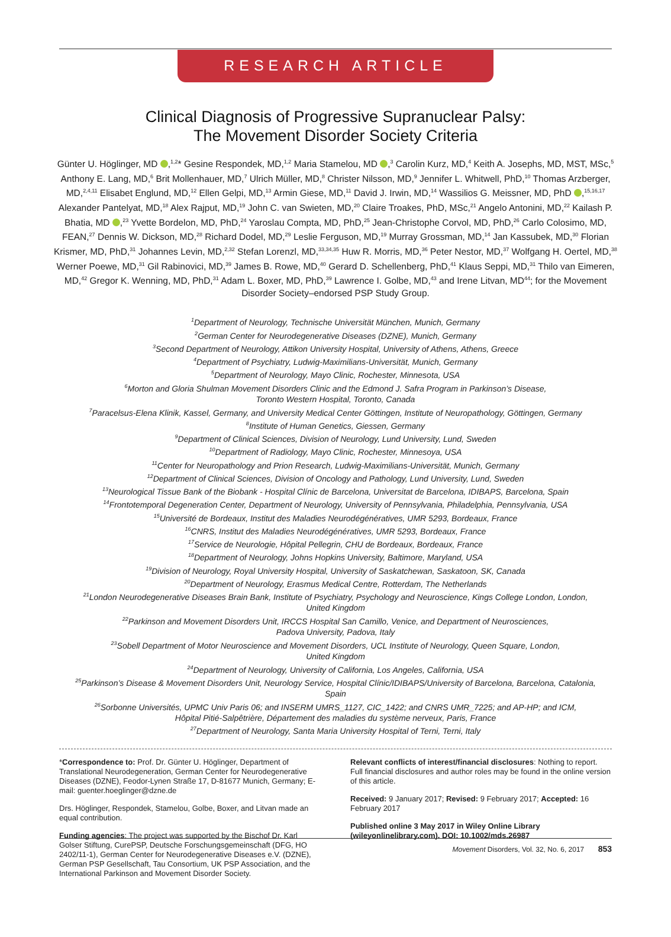RESEARCH ARTICLE
Clinical Diagnosis of Progressive Supranuclear Palsy:
The Movement Disorder Society Criteria
Günter U. Höglinger, MD ,<sup>1,2</sup>* Gesine Respondek, MD,<sup>1,2</sup> Maria Stamelou, MD ,<sup>3</sup> Carolin Kurz, MD,<sup>4</sup> Keith A. Josephs, MD, MST, MSc,<sup>5</sup> Anthony E. Lang, MD,<sup>6</sup> Brit Mollenhauer, MD,<sup>7</sup> Ulrich Müller, MD,<sup>8</sup> Christer Nilsson, MD,<sup>9</sup> Jennifer L. Whitwell, PhD,<sup>10</sup> Thomas Arzberger, MD,<sup>2,4,11</sup> Elisabet Englund, MD,<sup>12</sup> Ellen Gelpi, MD,<sup>13</sup> Armin Giese, MD,<sup>11</sup> David J. Irwin, MD,<sup>14</sup> Wassilios G. Meissner, MD, PhD ,<sup>15,16,17</sup> Alexander Pantelyat, MD,<sup>18</sup> Alex Rajput, MD,<sup>19</sup> John C. van Swieten, MD,<sup>20</sup> Claire Troakes, PhD, MSc,<sup>21</sup> Angelo Antonini, MD,<sup>22</sup> Kailash P. Bhatia, MD ,<sup>23</sup> Yvette Bordelon, MD, PhD,<sup>24</sup> Yaroslau Compta, MD, PhD,<sup>25</sup> Jean-Christophe Corvol, MD, PhD,<sup>26</sup> Carlo Colosimo, MD, FEAN,<sup>27</sup> Dennis W. Dickson, MD,<sup>28</sup> Richard Dodel, MD,<sup>29</sup> Leslie Ferguson, MD,<sup>19</sup> Murray Grossman, MD,<sup>14</sup> Jan Kassubek, MD,<sup>30</sup> Florian Krismer, MD, PhD,<sup>31</sup> Johannes Levin, MD,<sup>2,32</sup> Stefan Lorenzl, MD,<sup>33,34,35</sup> Huw R. Morris, MD,<sup>36</sup> Peter Nestor, MD,<sup>37</sup> Wolfgang H. Oertel, MD,<sup>38</sup> Werner Poewe, MD,<sup>31</sup> Gil Rabinovici, MD,<sup>39</sup> James B. Rowe, MD,<sup>40</sup> Gerard D. Schellenberg, PhD,<sup>41</sup> Klaus Seppi, MD,<sup>31</sup> Thilo van Eimeren, MD,<sup>42</sup> Gregor K. Wenning, MD, PhD,<sup>31</sup> Adam L. Boxer, MD, PhD,<sup>39</sup> Lawrence I. Golbe, MD,<sup>43</sup> and Irene Litvan, MD<sup>44</sup>; for the Movement Disorder Society–endorsed PSP Study Group.
<sup>1</sup> Department of Neurology, Technische Universität München, Munich, Germany
<sup>2</sup> German Center for Neurodegenerative Diseases (DZNE), Munich, Germany
<sup>3</sup> Second Department of Neurology, Attikon University Hospital, University of Athens, Athens, Greece
<sup>4</sup> Department of Psychiatry, Ludwig-Maximilians-Universität, Munich, Germany
<sup>5</sup> Department of Neurology, Mayo Clinic, Rochester, Minnesota, USA
<sup>6</sup> Morton and Gloria Shulman Movement Disorders Clinic and the Edmond J. Safra Program in Parkinson’s Disease,
Toronto Western Hospital, Toronto, Canada
<sup>7</sup> Paracelsus-Elena Klinik, Kassel, Germany, and University Medical Center Göttingen, Institute of Neuropathology, Göttingen, Germany
<sup>8</sup> Institute of Human Genetics, Giessen, Germany
<sup>9</sup> Department of Clinical Sciences, Division of Neurology, Lund University, Lund, Sweden
<sup>10</sup> Department of Radiology, Mayo Clinic, Rochester, Minnesoya, USA
<sup>11</sup> Center for Neuropathology and Prion Research, Ludwig-Maximilians-Universität, Munich, Germany
<sup>12</sup> Department of Clinical Sciences, Division of Oncology and Pathology, Lund University, Lund, Sweden
<sup>13</sup> Neurological Tissue Bank of the Biobank - Hospital Clínic de Barcelona, Universitat de Barcelona, IDIBAPS, Barcelona, Spain
<sup>14</sup> Frontotemporal Degeneration Center, Department of Neurology, University of Pennsylvania, Philadelphia, Pennsylvania, USA
<sup>15</sup> Université de Bordeaux, Institut des Maladies Neurodégénératives, UMR 5293, Bordeaux, France
<sup>16</sup>CNRS, Institut des Maladies Neurodégénératives, UMR 5293, Bordeaux, France
<sup>17</sup> Service de Neurologie, Hôpital Pellegrin, CHU de Bordeaux, Bordeaux, France
<sup>18</sup> Department of Neurology, Johns Hopkins University, Baltimore, Maryland, USA
<sup>19</sup> Division of Neurology, Royal University Hospital, University of Saskatchewan, Saskatoon, SK, Canada
<sup>20</sup> Department of Neurology, Erasmus Medical Centre, Rotterdam, The Netherlands
<sup>21</sup> London Neurodegenerative Diseases Brain Bank, Institute of Psychiatry, Psychology and Neuroscience, Kings College London, London,
United Kingdom
<sup>22</sup> Parkinson and Movement Disorders Unit, IRCCS Hospital San Camillo, Venice, and Department of Neurosciences,
Padova University, Padova, Italy
<sup>23</sup> Sobell Department of Motor Neuroscience and Movement Disorders, UCL Institute of Neurology, Queen Square, London,
United Kingdom
<sup>24</sup> Department of Neurology, University of California, Los Angeles, California, USA
<sup>25</sup> Parkinson’s Disease & Movement Disorders Unit, Neurology Service, Hospital Clínic/IDIBAPS/University of Barcelona, Barcelona, Catalonia,
Spain
<sup>26</sup> Sorbonne Universités, UPMC Univ Paris 06; and INSERM UMRS_1127, CIC_1422; and CNRS UMR_7225; and AP-HP; and ICM,
Hôpital Pitié-Salpêtrière, Département des maladies du système nerveux, Paris, France
<sup>27</sup> Department of Neurology, Santa Maria University Hospital of Terni, Terni, Italy
*Correspondence to: Prof. Dr. Günter U. Höglinger, Department of Translational Neurodegeneration, German Center for Neurodegenerative Diseases (DZNE), Feodor-Lynen Straße 17, D-81677 Munich, Germany; E-mail: guenter.hoeglinger@dzne.de
Drs. Höglinger, Respondek, Stamelou, Golbe, Boxer, and Litvan made an equal contribution.
Funding agencies: The project was supported by the Bischof Dr. Karl Golser Stiftung, CurePSP, Deutsche Forschungsgemeinschaft (DFG, HO 2402/11-1), German Center for Neurodegenerative Diseases e.V. (DZNE), German PSP Gesellschaft, Tau Consortium, UK PSP Association, and the International Parkinson and Movement Disorder Society.
Relevant conflicts of interest/financial disclosures: Nothing to report. Full financial disclosures and author roles may be found in the online version of this article.
Received: 9 January 2017; Revised: 9 February 2017; Accepted: 16 February 2017
Published online 3 May 2017 in Wiley Online Library (wileyonlinelibrary.com). DOI: 10.1002/mds.26987
Movement Disorders, Vol. 32, No. 6, 2017 853